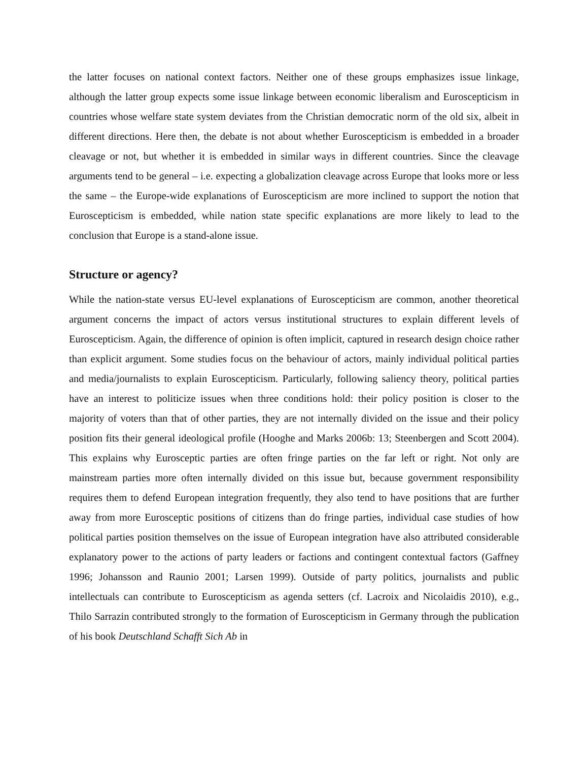the latter focuses on national context factors. Neither one of these groups emphasizes issue linkage, although the latter group expects some issue linkage between economic liberalism and Euroscepticism in countries whose welfare state system deviates from the Christian democratic norm of the old six, albeit in different directions. Here then, the debate is not about whether Euroscepticism is embedded in a broader cleavage or not, but whether it is embedded in similar ways in different countries. Since the cleavage arguments tend to be general – i.e. expecting a globalization cleavage across Europe that looks more or less the same – the Europe-wide explanations of Euroscepticism are more inclined to support the notion that Euroscepticism is embedded, while nation state specific explanations are more likely to lead to the conclusion that Europe is a stand-alone issue.
Structure or agency?
While the nation-state versus EU-level explanations of Euroscepticism are common, another theoretical argument concerns the impact of actors versus institutional structures to explain different levels of Euroscepticism. Again, the difference of opinion is often implicit, captured in research design choice rather than explicit argument. Some studies focus on the behaviour of actors, mainly individual political parties and media/journalists to explain Euroscepticism. Particularly, following saliency theory, political parties have an interest to politicize issues when three conditions hold: their policy position is closer to the majority of voters than that of other parties, they are not internally divided on the issue and their policy position fits their general ideological profile (Hooghe and Marks 2006b: 13; Steenbergen and Scott 2004). This explains why Eurosceptic parties are often fringe parties on the far left or right. Not only are mainstream parties more often internally divided on this issue but, because government responsibility requires them to defend European integration frequently, they also tend to have positions that are further away from more Eurosceptic positions of citizens than do fringe parties, individual case studies of how political parties position themselves on the issue of European integration have also attributed considerable explanatory power to the actions of party leaders or factions and contingent contextual factors (Gaffney 1996; Johansson and Raunio 2001; Larsen 1999). Outside of party politics, journalists and public intellectuals can contribute to Euroscepticism as agenda setters (cf. Lacroix and Nicolaidis 2010), e.g., Thilo Sarrazin contributed strongly to the formation of Euroscepticism in Germany through the publication of his book Deutschland Schafft Sich Ab in